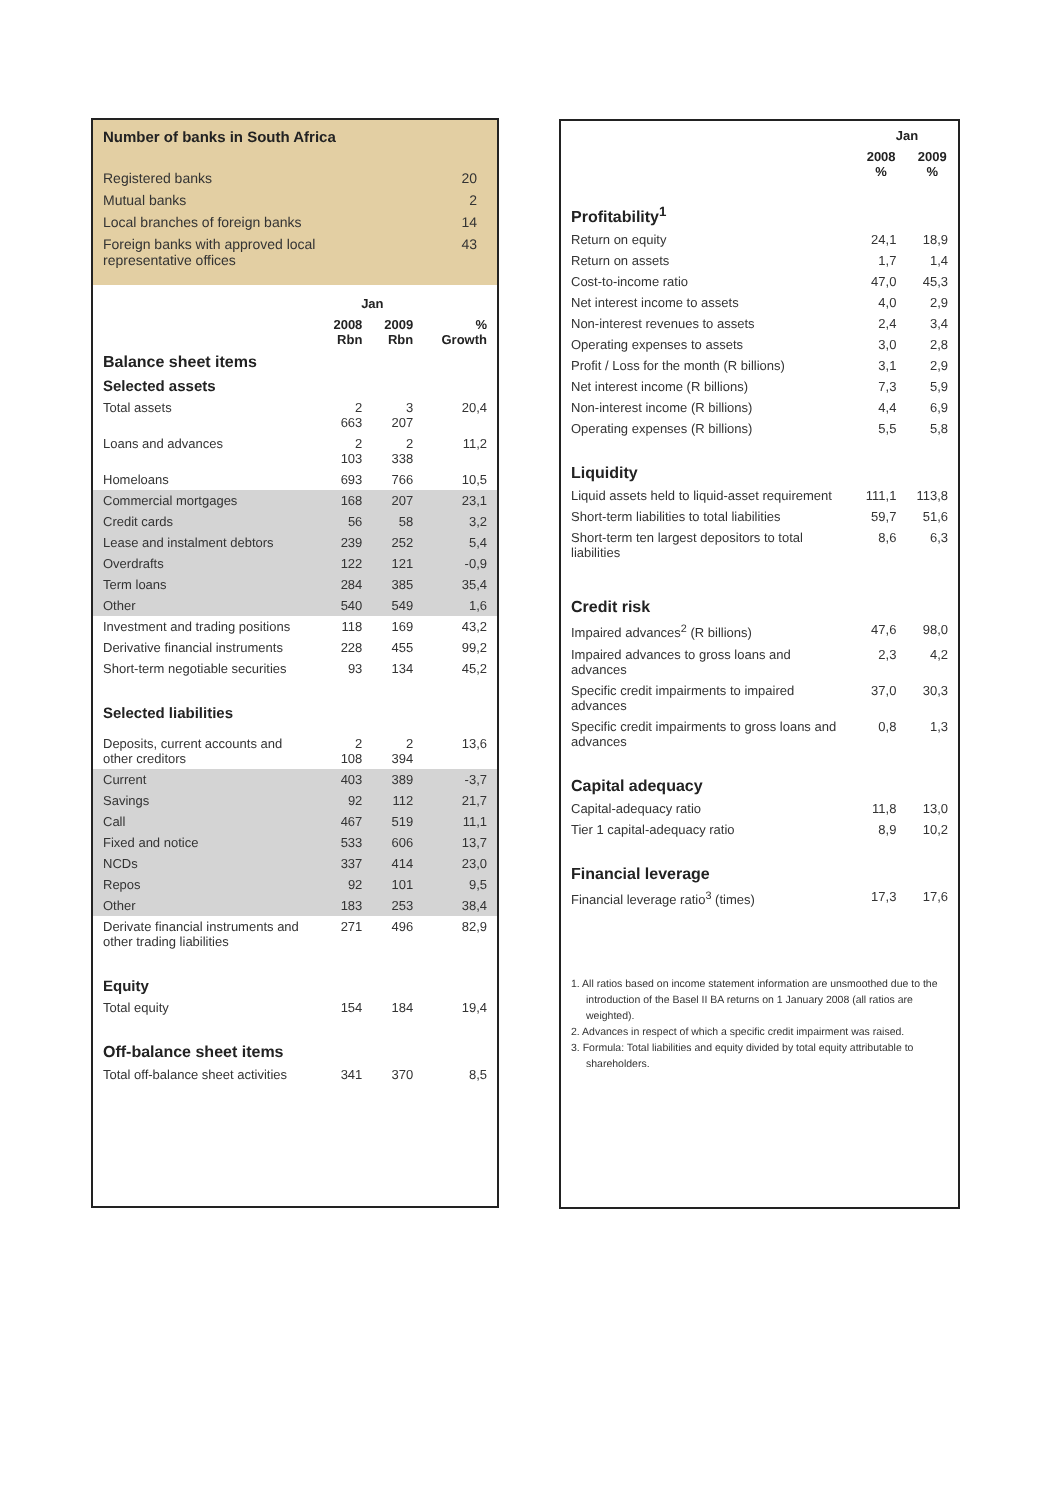Number of banks in South Africa
| Registered banks | 20 |
| Mutual banks | 2 |
| Local branches of foreign banks | 14 |
| Foreign banks with approved local representative offices | 43 |
| | Jan | | |
| --- | --- | --- | --- |
| | 2008 Rbn | 2009 Rbn | % Growth |
| Balance sheet items Selected assets | | | |
| Total assets | 2 663 | 3 207 | 20,4 |
| Loans and advances | 2 103 | 2 338 | 11,2 |
| Homeloans | 693 | 766 | 10,5 |
| Commercial mortgages | 168 | 207 | 23,1 |
| Credit cards | 56 | 58 | 3,2 |
| Lease and instalment debtors | 239 | 252 | 5,4 |
| Overdrafts | 122 | 121 | -0,9 |
| Term loans | 284 | 385 | 35,4 |
| Other | 540 | 549 | 1,6 |
| Investment and trading positions | 118 | 169 | 43,2 |
| Derivative financial instruments | 228 | 455 | 99,2 |
| Short-term negotiable securities | 93 | 134 | 45,2 |
| Selected liabilities | | | |
| Deposits, current accounts and other creditors | 2 108 | 2 394 | 13,6 |
| Current | 403 | 389 | -3,7 |
| Savings | 92 | 112 | 21,7 |
| Call | 467 | 519 | 11,1 |
| Fixed and notice | 533 | 606 | 13,7 |
| NCDs | 337 | 414 | 23,0 |
| Repos | 92 | 101 | 9,5 |
| Other | 183 | 253 | 38,4 |
| Derivate financial instruments and other trading liabilities | 271 | 496 | 82,9 |
| Equity | | | |
| Total equity | 154 | 184 | 19,4 |
| Off-balance sheet items | | | |
| Total off-balance sheet activities | 341 | 370 | 8,5 |
| | Jan | |
| --- | --- | --- |
| | 2008 % | 2009 % |
| Profitability<sup>1</sup> | | |
| Return on equity | 24,1 | 18,9 |
| Return on assets | 1,7 | 1,4 |
| Cost-to-income ratio | 47,0 | 45,3 |
| Net interest income to assets | 4,0 | 2,9 |
| Non-interest revenues to assets | 2,4 | 3,4 |
| Operating expenses to assets | 3,0 | 2,8 |
| Profit / Loss for the month (R billions) | 3,1 | 2,9 |
| Net interest income (R billions) | 7,3 | 5,9 |
| Non-interest income (R billions) | 4,4 | 6,9 |
| Operating expenses (R billions) | 5,5 | 5,8 |
| Liquidity | | |
| Liquid assets held to liquid-asset requirement | 111,1 | 113,8 |
| Short-term liabilities to total liabilities | 59,7 | 51,6 |
| Short-term ten largest depositors to total liabilities | 8,6 | 6,3 |
| Credit risk | | |
| Impaired advances<sup>2</sup> (R billions) | 47,6 | 98,0 |
| Impaired advances to gross loans and advances | 2,3 | 4,2 |
| Specific credit impairments to impaired advances | 37,0 | 30,3 |
| Specific credit impairments to gross loans and advances | 0,8 | 1,3 |
| Capital adequacy | | |
| Capital-adequacy ratio | 11,8 | 13,0 |
| Tier 1 capital-adequacy ratio | 8,9 | 10,2 |
| Financial leverage | | |
| Financial leverage ratio<sup>3</sup> (times) | 17,3 | 17,6 |
1. All ratios based on income statement information are unsmoothed due to the introduction of the Basel II BA returns on 1 January 2008 (all ratios are weighted).
2. Advances in respect of which a specific credit impairment was raised.
3. Formula: Total liabilities and equity divided by total equity attributable to shareholders.